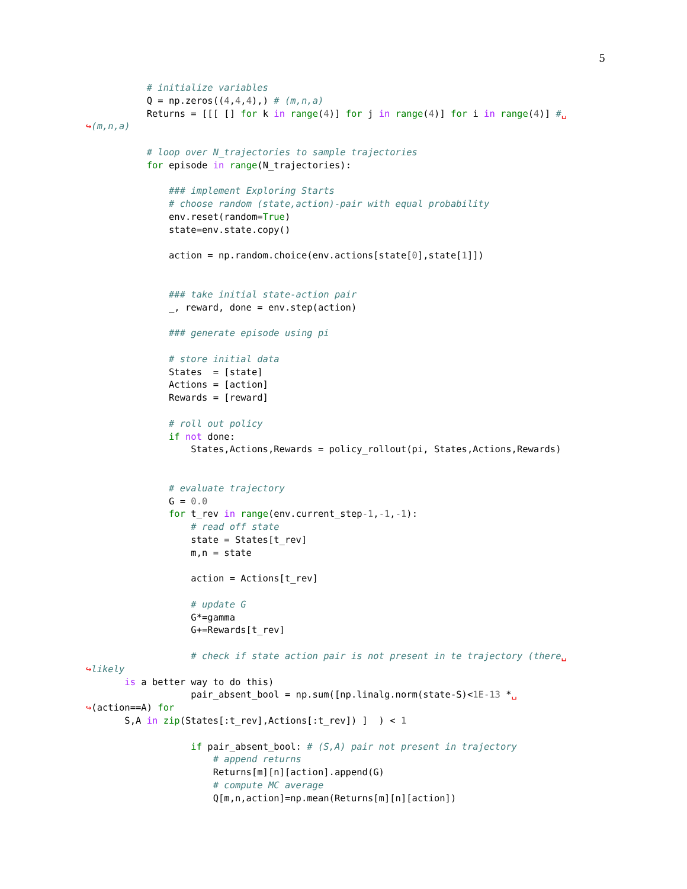5
           # initialize variables
           Q = np.zeros((4,4,4),) # (m,n,a)
           Returns = [[[ [] for k in range(4)] for j in range(4)] for i in range(4)] #␣
↪(m,n,a)

           # loop over N_trajectories to sample trajectories
           for episode in range(N_trajectories):

               ### implement Exploring Starts
               # choose random (state,action)-pair with equal probability
               env.reset(random=True)
               state=env.state.copy()

               action = np.random.choice(env.actions[state[0],state[1]])


               ### take initial state-action pair
               _, reward, done = env.step(action)

               ### generate episode using pi

               # store initial data
               States  = [state]
               Actions = [action]
               Rewards = [reward]

               # roll out policy
               if not done:
                   States,Actions,Rewards = policy_rollout(pi, States,Actions,Rewards)


               # evaluate trajectory
               G = 0.0
               for t_rev in range(env.current_step-1,-1,-1):
                   # read off state
                   state = States[t_rev]
                   m,n = state

                   action = Actions[t_rev]

                   # update G
                   G*=gamma
                   G+=Rewards[t_rev]

                   # check if state action pair is not present in te trajectory (there␣
↪likely
       is a better way to do this)
                   pair_absent_bool = np.sum([np.linalg.norm(state-S)<1E-13 *␣
↪(action==A) for
       S,A in zip(States[:t_rev],Actions[:t_rev]) ]  ) < 1

                   if pair_absent_bool: # (S,A) pair not present in trajectory
                       # append returns
                       Returns[m][n][action].append(G)
                       # compute MC average
                       Q[m,n,action]=np.mean(Returns[m][n][action])